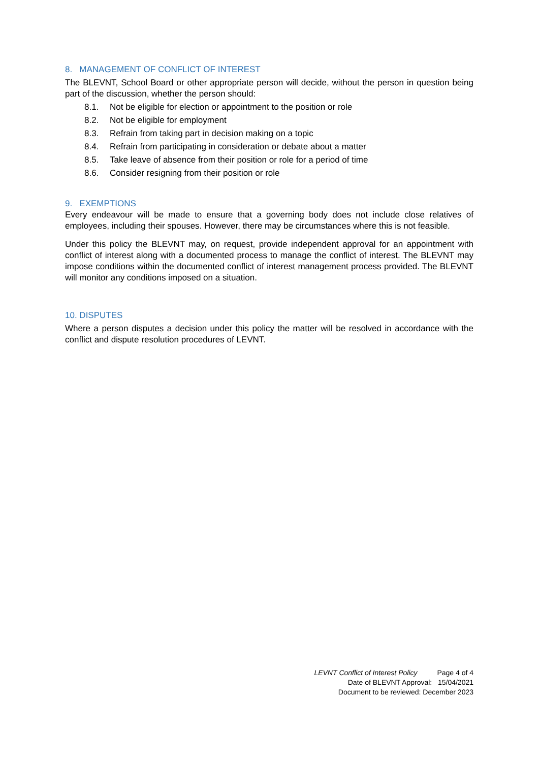8. MANAGEMENT OF CONFLICT OF INTEREST
The BLEVNT, School Board or other appropriate person will decide, without the person in question being part of the discussion, whether the person should:
8.1. Not be eligible for election or appointment to the position or role
8.2. Not be eligible for employment
8.3. Refrain from taking part in decision making on a topic
8.4. Refrain from participating in consideration or debate about a matter
8.5. Take leave of absence from their position or role for a period of time
8.6. Consider resigning from their position or role
9. EXEMPTIONS
Every endeavour will be made to ensure that a governing body does not include close relatives of employees, including their spouses. However, there may be circumstances where this is not feasible.
Under this policy the BLEVNT may, on request, provide independent approval for an appointment with conflict of interest along with a documented process to manage the conflict of interest. The BLEVNT may impose conditions within the documented conflict of interest management process provided. The BLEVNT will monitor any conditions imposed on a situation.
10. DISPUTES
Where a person disputes a decision under this policy the matter will be resolved in accordance with the conflict and dispute resolution procedures of LEVNT.
LEVNT Conflict of Interest Policy Page 4 of 4
Date of BLEVNT Approval: 15/04/2021
Document to be reviewed: December 2023